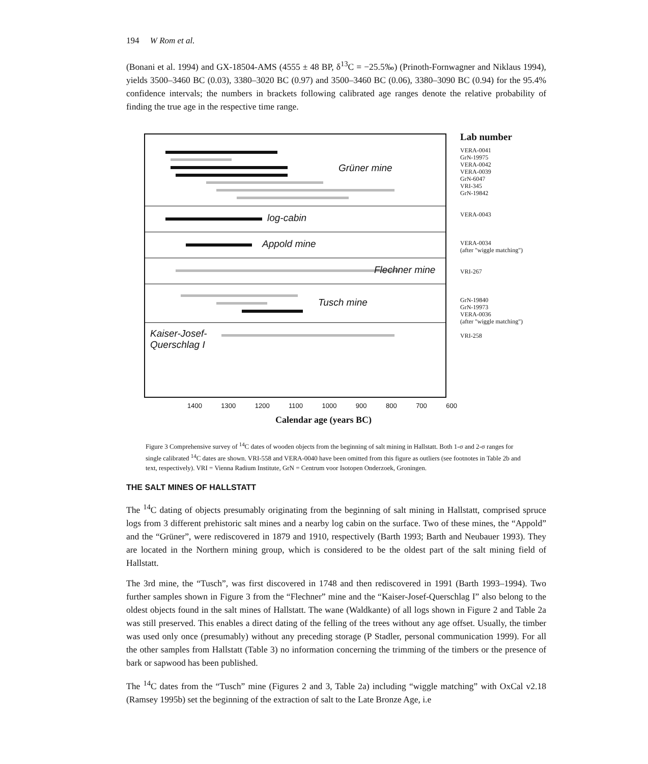194 W Rom et al.
(Bonani et al. 1994) and GX-18504-AMS (4555 ± 48 BP, δ<sup>13</sup>C = −25.5‰) (Prinoth-Fornwagner and Niklaus 1994), yields 3500–3460 BC (0.03), 3380–3020 BC (0.97) and 3500–3460 BC (0.06), 3380–3090 BC (0.94) for the 95.4% confidence intervals; the numbers in brackets following calibrated age ranges denote the relative probability of finding the true age in the respective time range.
Grüner mine
log-cabin
Appold mine
Flechner mine
Tusch mine
Kaiser-Josef-
Querschlag I
1400 1300 1200 1100 1000 900 800 700 600
Calendar age (years BC)
Lab number
VERA-0041
GrN-19975
VERA-0042
VERA-0039
GrN-6047
VRI-345
GrN-19842
VERA-0043
VERA-0034
(after "wiggle matching")
VRI-267
GrN-19840
GrN-19973
VERA-0036
(after "wiggle matching")
VRI-258
Figure 3 Comprehensive survey of <sup>14</sup>C dates of wooden objects from the beginning of salt mining in Hallstatt. Both 1-σ and 2-σ ranges for single calibrated <sup>14</sup>C dates are shown. VRI-558 and VERA-0040 have been omitted from this figure as outliers (see footnotes in Table 2b and text, respectively). VRI = Vienna Radium Institute, GrN = Centrum voor Isotopen Onderzoek, Groningen.
THE SALT MINES OF HALLSTATT
The <sup>14</sup>C dating of objects presumably originating from the beginning of salt mining in Hallstatt, comprised spruce logs from 3 different prehistoric salt mines and a nearby log cabin on the surface. Two of these mines, the “Appold” and the “Grüner”, were rediscovered in 1879 and 1910, respectively (Barth 1993; Barth and Neubauer 1993). They are located in the Northern mining group, which is considered to be the oldest part of the salt mining field of Hallstatt.
The 3rd mine, the “Tusch”, was first discovered in 1748 and then rediscovered in 1991 (Barth 1993–1994). Two further samples shown in Figure 3 from the “Flechner” mine and the “Kaiser-Josef-Querschlag I” also belong to the oldest objects found in the salt mines of Hallstatt. The wane (Waldkante) of all logs shown in Figure 2 and Table 2a was still preserved. This enables a direct dating of the felling of the trees without any age offset. Usually, the timber was used only once (presumably) without any preceding storage (P Stadler, personal communication 1999). For all the other samples from Hallstatt (Table 3) no information concerning the trimming of the timbers or the presence of bark or sapwood has been published.
The <sup>14</sup>C dates from the “Tusch” mine (Figures 2 and 3, Table 2a) including “wiggle matching” with OxCal v2.18 (Ramsey 1995b) set the beginning of the extraction of salt to the Late Bronze Age, i.e